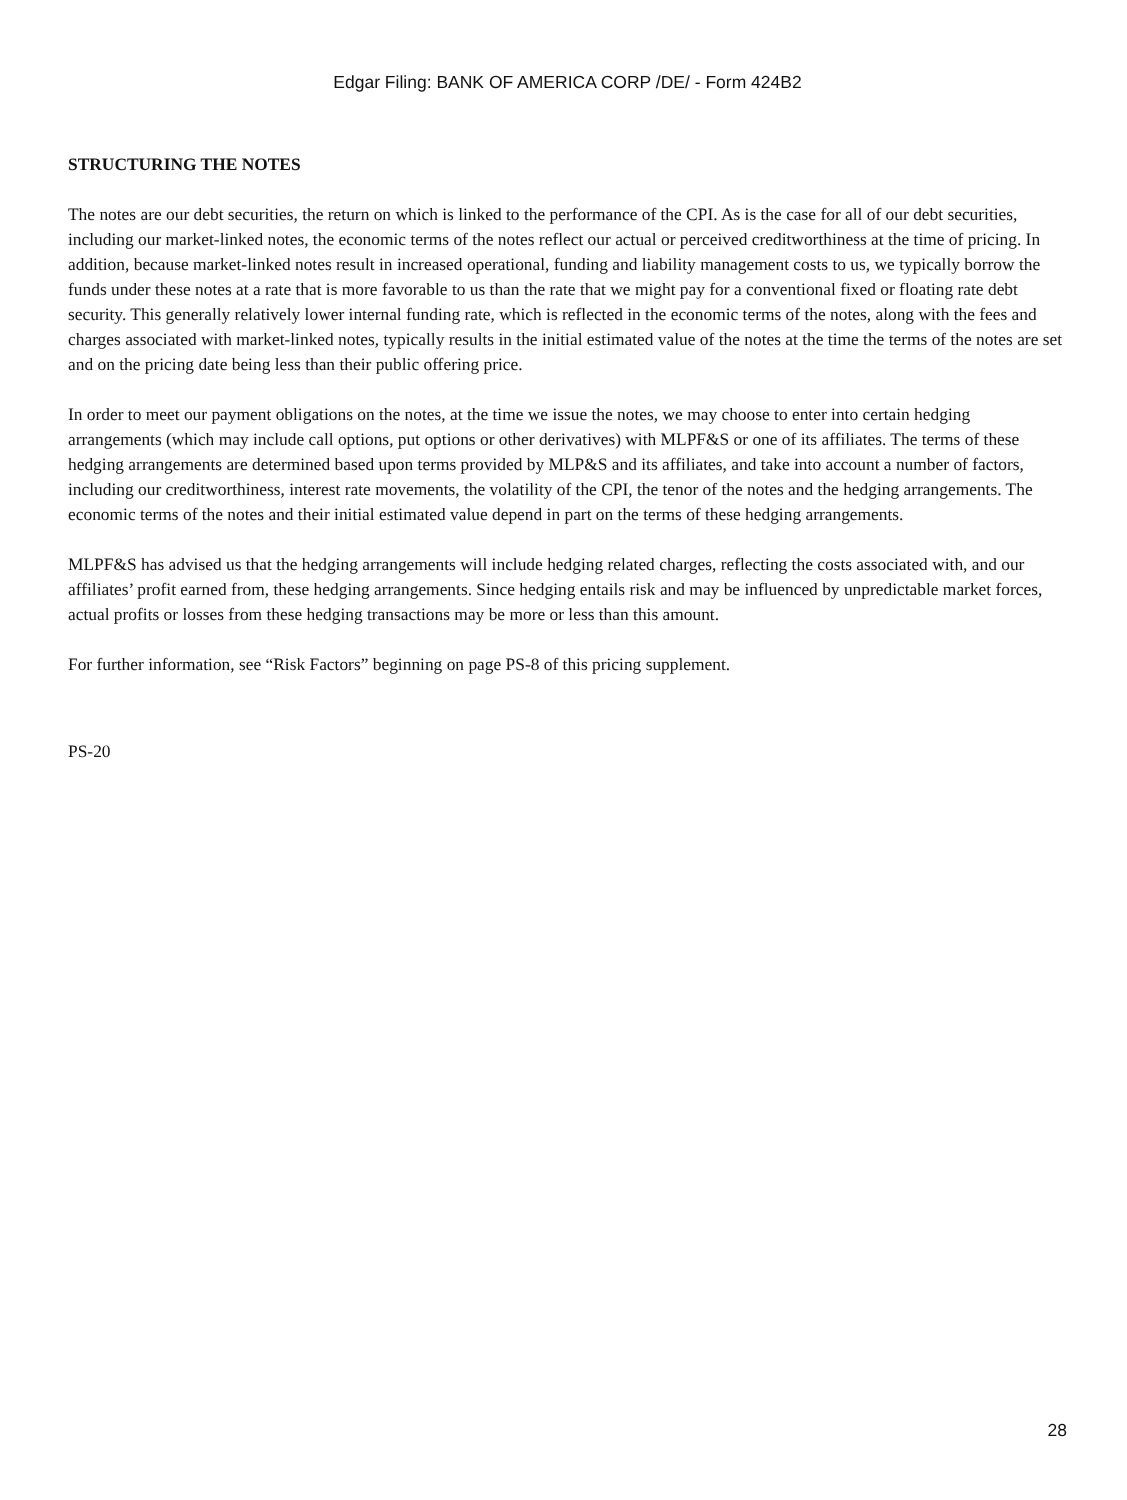Edgar Filing: BANK OF AMERICA CORP /DE/ - Form 424B2
STRUCTURING THE NOTES
The notes are our debt securities, the return on which is linked to the performance of the CPI. As is the case for all of our debt securities, including our market-linked notes, the economic terms of the notes reflect our actual or perceived creditworthiness at the time of pricing. In addition, because market-linked notes result in increased operational, funding and liability management costs to us, we typically borrow the funds under these notes at a rate that is more favorable to us than the rate that we might pay for a conventional fixed or floating rate debt security. This generally relatively lower internal funding rate, which is reflected in the economic terms of the notes, along with the fees and charges associated with market-linked notes, typically results in the initial estimated value of the notes at the time the terms of the notes are set and on the pricing date being less than their public offering price.
In order to meet our payment obligations on the notes, at the time we issue the notes, we may choose to enter into certain hedging arrangements (which may include call options, put options or other derivatives) with MLPF&S or one of its affiliates. The terms of these hedging arrangements are determined based upon terms provided by MLP&S and its affiliates, and take into account a number of factors, including our creditworthiness, interest rate movements, the volatility of the CPI, the tenor of the notes and the hedging arrangements. The economic terms of the notes and their initial estimated value depend in part on the terms of these hedging arrangements.
MLPF&S has advised us that the hedging arrangements will include hedging related charges, reflecting the costs associated with, and our affiliates’ profit earned from, these hedging arrangements. Since hedging entails risk and may be influenced by unpredictable market forces, actual profits or losses from these hedging transactions may be more or less than this amount.
For further information, see “Risk Factors” beginning on page PS-8 of this pricing supplement.
PS-20
28